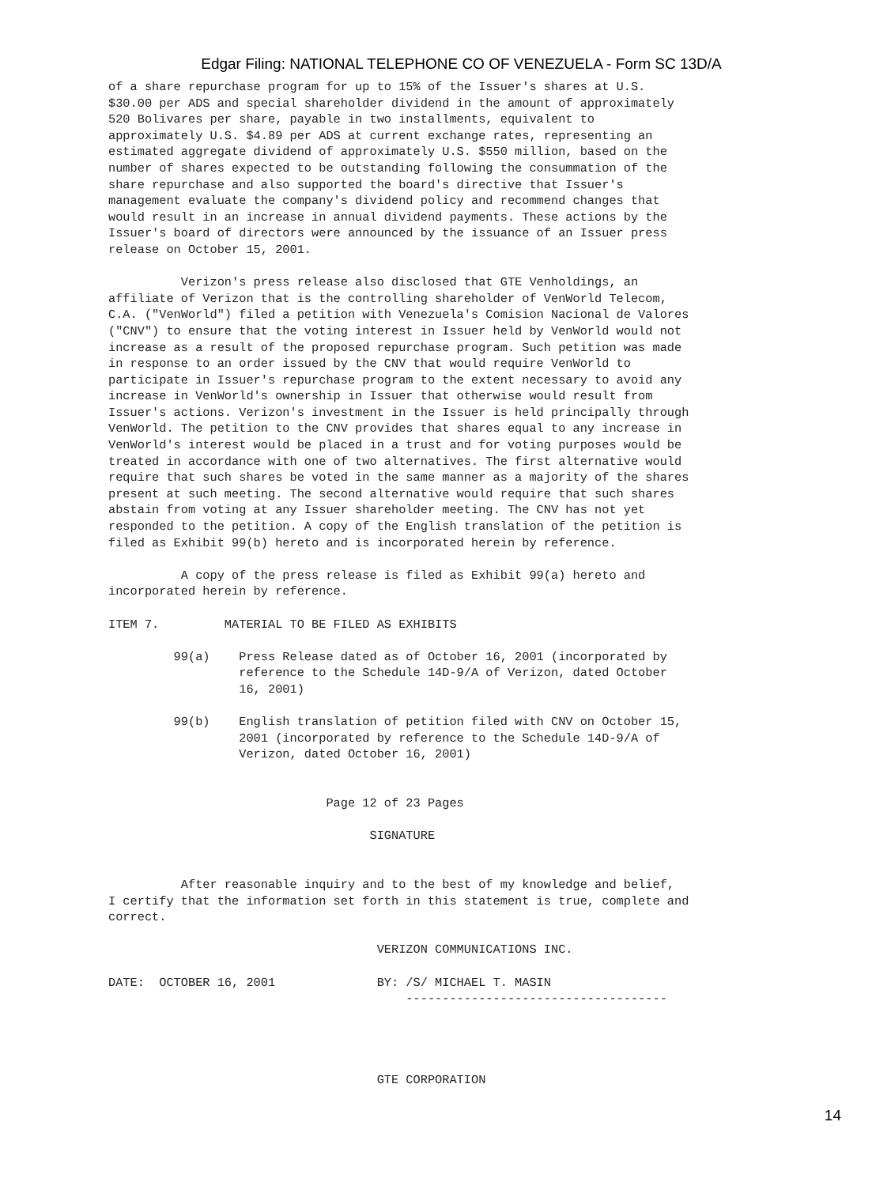Edgar Filing: NATIONAL TELEPHONE CO OF VENEZUELA - Form SC 13D/A
of a share repurchase program for up to 15% of the Issuer's shares at U.S.
$30.00 per ADS and special shareholder dividend in the amount of approximately
520 Bolivares per share, payable in two installments, equivalent to
approximately U.S. $4.89 per ADS at current exchange rates, representing an
estimated aggregate dividend of approximately U.S. $550 million, based on the
number of shares expected to be outstanding following the consummation of the
share repurchase and also supported the board's directive that Issuer's
management evaluate the company's dividend policy and recommend changes that
would result in an increase in annual dividend payments. These actions by the
Issuer's board of directors were announced by the issuance of an Issuer press
release on October 15, 2001.

          Verizon's press release also disclosed that GTE Venholdings, an
affiliate of Verizon that is the controlling shareholder of VenWorld Telecom,
C.A. ("VenWorld") filed a petition with Venezuela's Comision Nacional de Valores
("CNV") to ensure that the voting interest in Issuer held by VenWorld would not
increase as a result of the proposed repurchase program. Such petition was made
in response to an order issued by the CNV that would require VenWorld to
participate in Issuer's repurchase program to the extent necessary to avoid any
increase in VenWorld's ownership in Issuer that otherwise would result from
Issuer's actions. Verizon's investment in the Issuer is held principally through
VenWorld. The petition to the CNV provides that shares equal to any increase in
VenWorld's interest would be placed in a trust and for voting purposes would be
treated in accordance with one of two alternatives. The first alternative would
require that such shares be voted in the same manner as a majority of the shares
present at such meeting. The second alternative would require that such shares
abstain from voting at any Issuer shareholder meeting. The CNV has not yet
responded to the petition. A copy of the English translation of the petition is
filed as Exhibit 99(b) hereto and is incorporated herein by reference.

          A copy of the press release is filed as Exhibit 99(a) hereto and
incorporated herein by reference.

ITEM 7.         MATERIAL TO BE FILED AS EXHIBITS

         99(a)    Press Release dated as of October 16, 2001 (incorporated by
                  reference to the Schedule 14D-9/A of Verizon, dated October
                  16, 2001)

         99(b)    English translation of petition filed with CNV on October 15,
                  2001 (incorporated by reference to the Schedule 14D-9/A of
                  Verizon, dated October 16, 2001)


                              Page 12 of 23 Pages

                                    SIGNATURE


          After reasonable inquiry and to the best of my knowledge and belief,
I certify that the information set forth in this statement is true, complete and
correct.

                                     VERIZON COMMUNICATIONS INC.

DATE:  OCTOBER 16, 2001              BY: /S/ MICHAEL T. MASIN
                                         ------------------------------------




                                     GTE CORPORATION
14